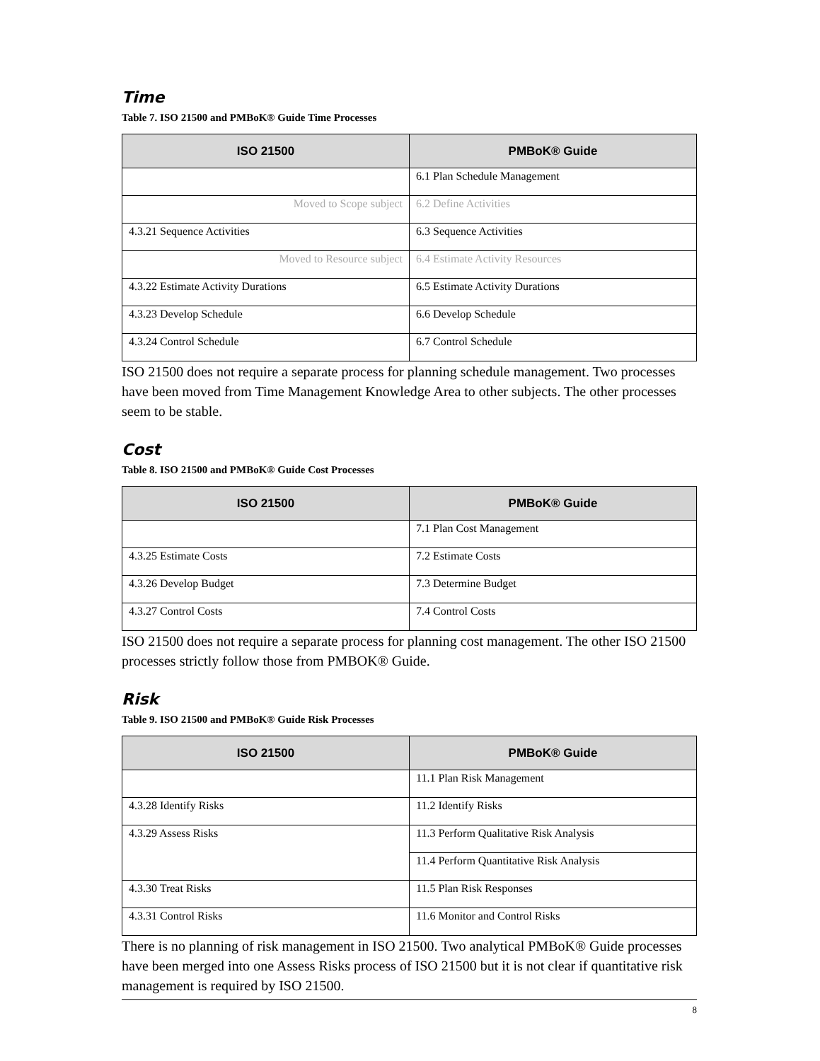Time
Table 7. ISO 21500 and PMBoK® Guide Time Processes
| ISO 21500 | PMBoK® Guide |
| --- | --- |
| | 6.1 Plan Schedule Management |
| Moved to Scope subject | 6.2 Define Activities |
| 4.3.21 Sequence Activities | 6.3 Sequence Activities |
| Moved to Resource subject | 6.4 Estimate Activity Resources |
| 4.3.22 Estimate Activity Durations | 6.5 Estimate Activity Durations |
| 4.3.23 Develop Schedule | 6.6 Develop Schedule |
| 4.3.24 Control Schedule | 6.7 Control Schedule |
ISO 21500 does not require a separate process for planning schedule management. Two processes have been moved from Time Management Knowledge Area to other subjects. The other processes seem to be stable.
Cost
Table 8. ISO 21500 and PMBoK® Guide Cost Processes
| ISO 21500 | PMBoK® Guide |
| --- | --- |
| | 7.1 Plan Cost Management |
| 4.3.25 Estimate Costs | 7.2 Estimate Costs |
| 4.3.26 Develop Budget | 7.3 Determine Budget |
| 4.3.27 Control Costs | 7.4 Control Costs |
ISO 21500 does not require a separate process for planning cost management. The other ISO 21500 processes strictly follow those from PMBOK® Guide.
Risk
Table 9. ISO 21500 and PMBoK® Guide Risk Processes
| ISO 21500 | PMBoK® Guide |
| --- | --- |
| | 11.1 Plan Risk Management |
| 4.3.28 Identify Risks | 11.2 Identify Risks |
| 4.3.29 Assess Risks | 11.3 Perform Qualitative Risk Analysis |
| | 11.4 Perform Quantitative Risk Analysis |
| 4.3.30 Treat Risks | 11.5 Plan Risk Responses |
| 4.3.31 Control Risks | 11.6 Monitor and Control Risks |
There is no planning of risk management in ISO 21500. Two analytical PMBoK® Guide processes have been merged into one Assess Risks process of ISO 21500 but it is not clear if quantitative risk management is required by ISO 21500.
8